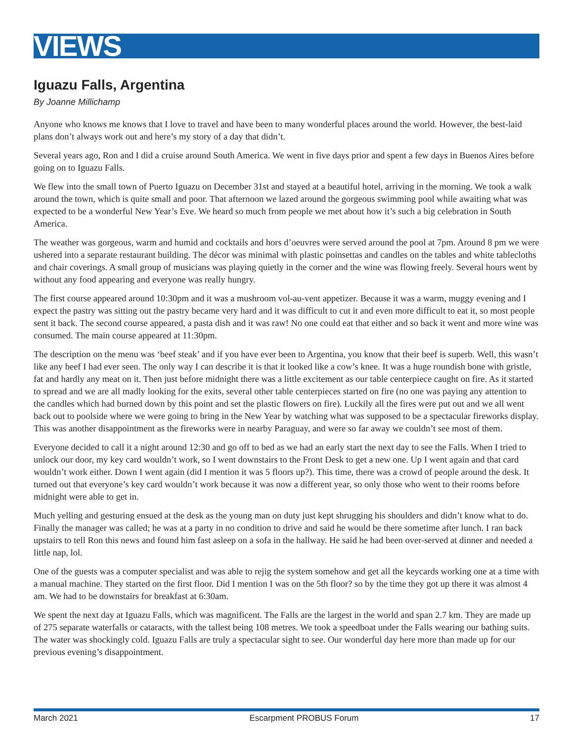VIEWS
Iguazu Falls, Argentina
By Joanne Millichamp
Anyone who knows me knows that I love to travel and have been to many wonderful places around the world. However, the best-laid plans don’t always work out and here’s my story of a day that didn’t.
Several years ago, Ron and I did a cruise around South America. We went in five days prior and spent a few days in Buenos Aires before going on to Iguazu Falls.
We flew into the small town of Puerto Iguazu on December 31st and stayed at a beautiful hotel, arriving in the morning. We took a walk around the town, which is quite small and poor. That afternoon we lazed around the gorgeous swimming pool while awaiting what was expected to be a wonderful New Year’s Eve. We heard so much from people we met about how it’s such a big celebration in South America.
The weather was gorgeous, warm and humid and cocktails and hors d’oeuvres were served around the pool at 7pm. Around 8 pm we were ushered into a separate restaurant building. The décor was minimal with plastic poinsettas and candles on the tables and white tablecloths and chair coverings. A small group of musicians was playing quietly in the corner and the wine was flowing freely. Several hours went by without any food appearing and everyone was really hungry.
The first course appeared around 10:30pm and it was a mushroom vol-au-vent appetizer. Because it was a warm, muggy evening and I expect the pastry was sitting out the pastry became very hard and it was difficult to cut it and even more difficult to eat it, so most people sent it back. The second course appeared, a pasta dish and it was raw! No one could eat that either and so back it went and more wine was consumed. The main course appeared at 11:30pm.
The description on the menu was ‘beef steak’ and if you have ever been to Argentina, you know that their beef is superb. Well, this wasn’t like any beef I had ever seen. The only way I can describe it is that it looked like a cow’s knee. It was a huge roundish bone with gristle, fat and hardly any meat on it. Then just before midnight there was a little excitement as our table centerpiece caught on fire. As it started to spread and we are all madly looking for the exits, several other table centerpieces started on fire (no one was paying any attention to the candles which had burned down by this point and set the plastic flowers on fire). Luckily all the fires were put out and we all went back out to poolside where we were going to bring in the New Year by watching what was supposed to be a spectacular fireworks display. This was another disappointment as the fireworks were in nearby Paraguay, and were so far away we couldn’t see most of them.
Everyone decided to call it a night around 12:30 and go off to bed as we had an early start the next day to see the Falls. When I tried to unlock our door, my key card wouldn’t work, so I went downstairs to the Front Desk to get a new one. Up I went again and that card wouldn’t work either. Down I went again (did I mention it was 5 floors up?). This time, there was a crowd of people around the desk. It turned out that everyone’s key card wouldn’t work because it was now a different year, so only those who went to their rooms before midnight were able to get in.
Much yelling and gesturing ensued at the desk as the young man on duty just kept shrugging his shoulders and didn’t know what to do. Finally the manager was called; he was at a party in no condition to drive and said he would be there sometime after lunch. I ran back upstairs to tell Ron this news and found him fast asleep on a sofa in the hallway. He said he had been over-served at dinner and needed a little nap, lol.
One of the guests was a computer specialist and was able to rejig the system somehow and get all the keycards working one at a time with a manual machine. They started on the first floor. Did I mention I was on the 5th floor? so by the time they got up there it was almost 4 am. We had to be downstairs for breakfast at 6:30am.
We spent the next day at Iguazu Falls, which was magnificent. The Falls are the largest in the world and span 2.7 km. They are made up of 275 separate waterfalls or cataracts, with the tallest being 108 metres. We took a speedboat under the Falls wearing our bathing suits. The water was shockingly cold. Iguazu Falls are truly a spectacular sight to see. Our wonderful day here more than made up for our previous evening’s disappointment.
March 2021 Escarpment PROBUS Forum 17